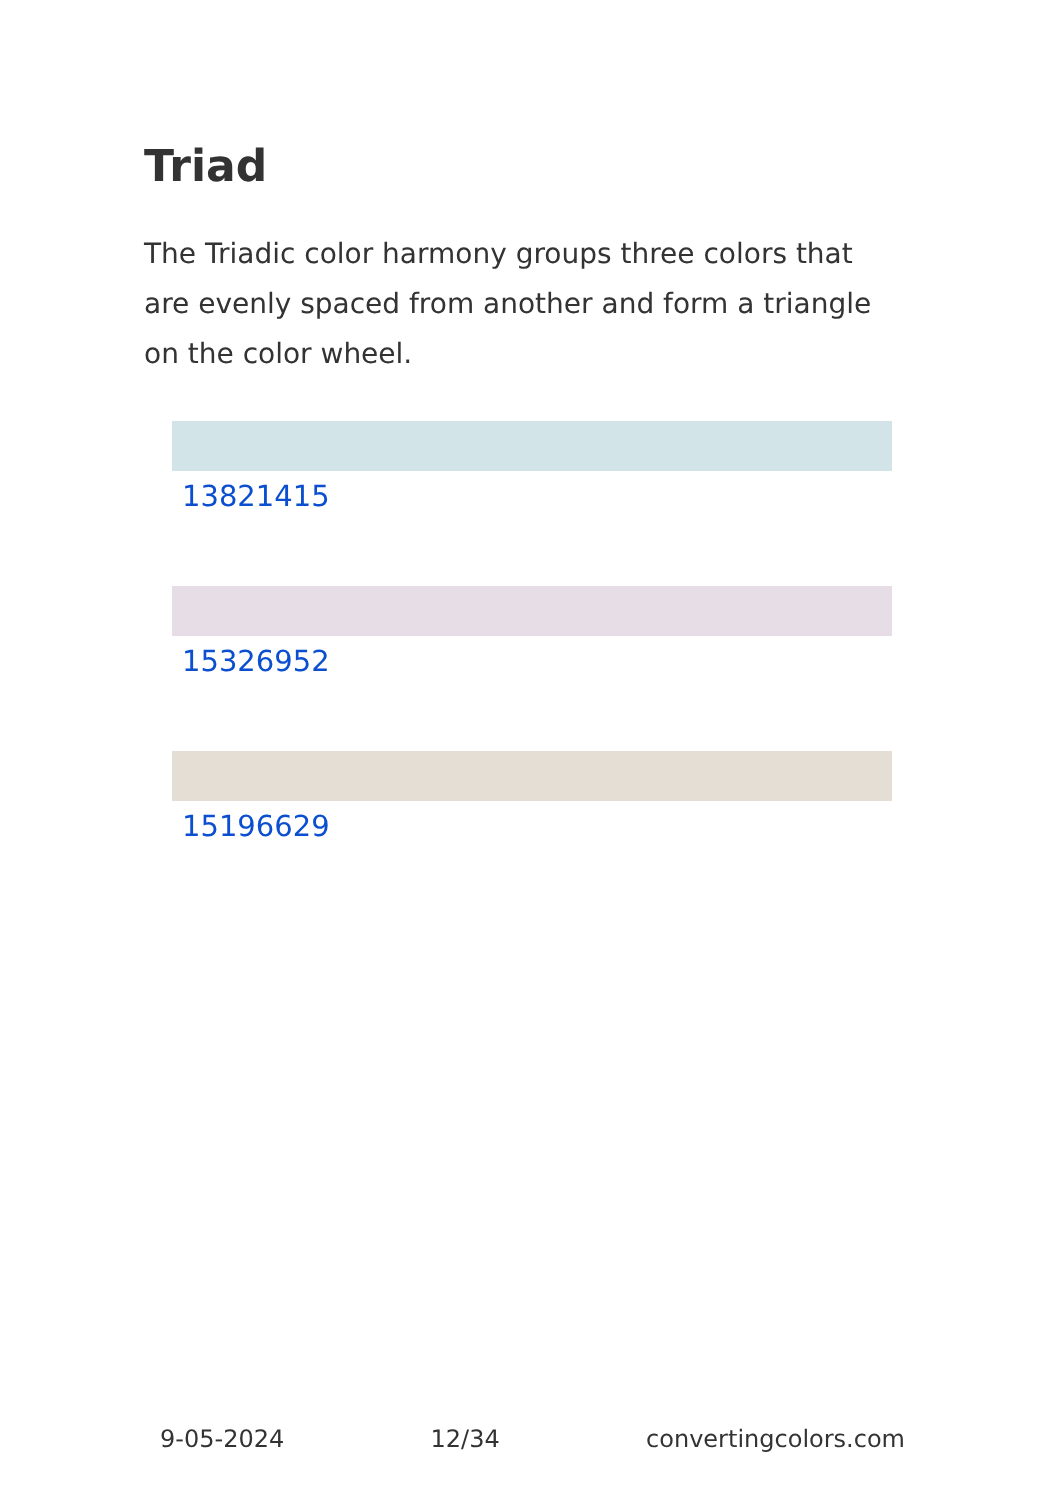Triad
The Triadic color harmony groups three colors that are evenly spaced from another and form a triangle on the color wheel.
13821415
15326952
15196629
9-05-2024 12/34 convertingcolors.com